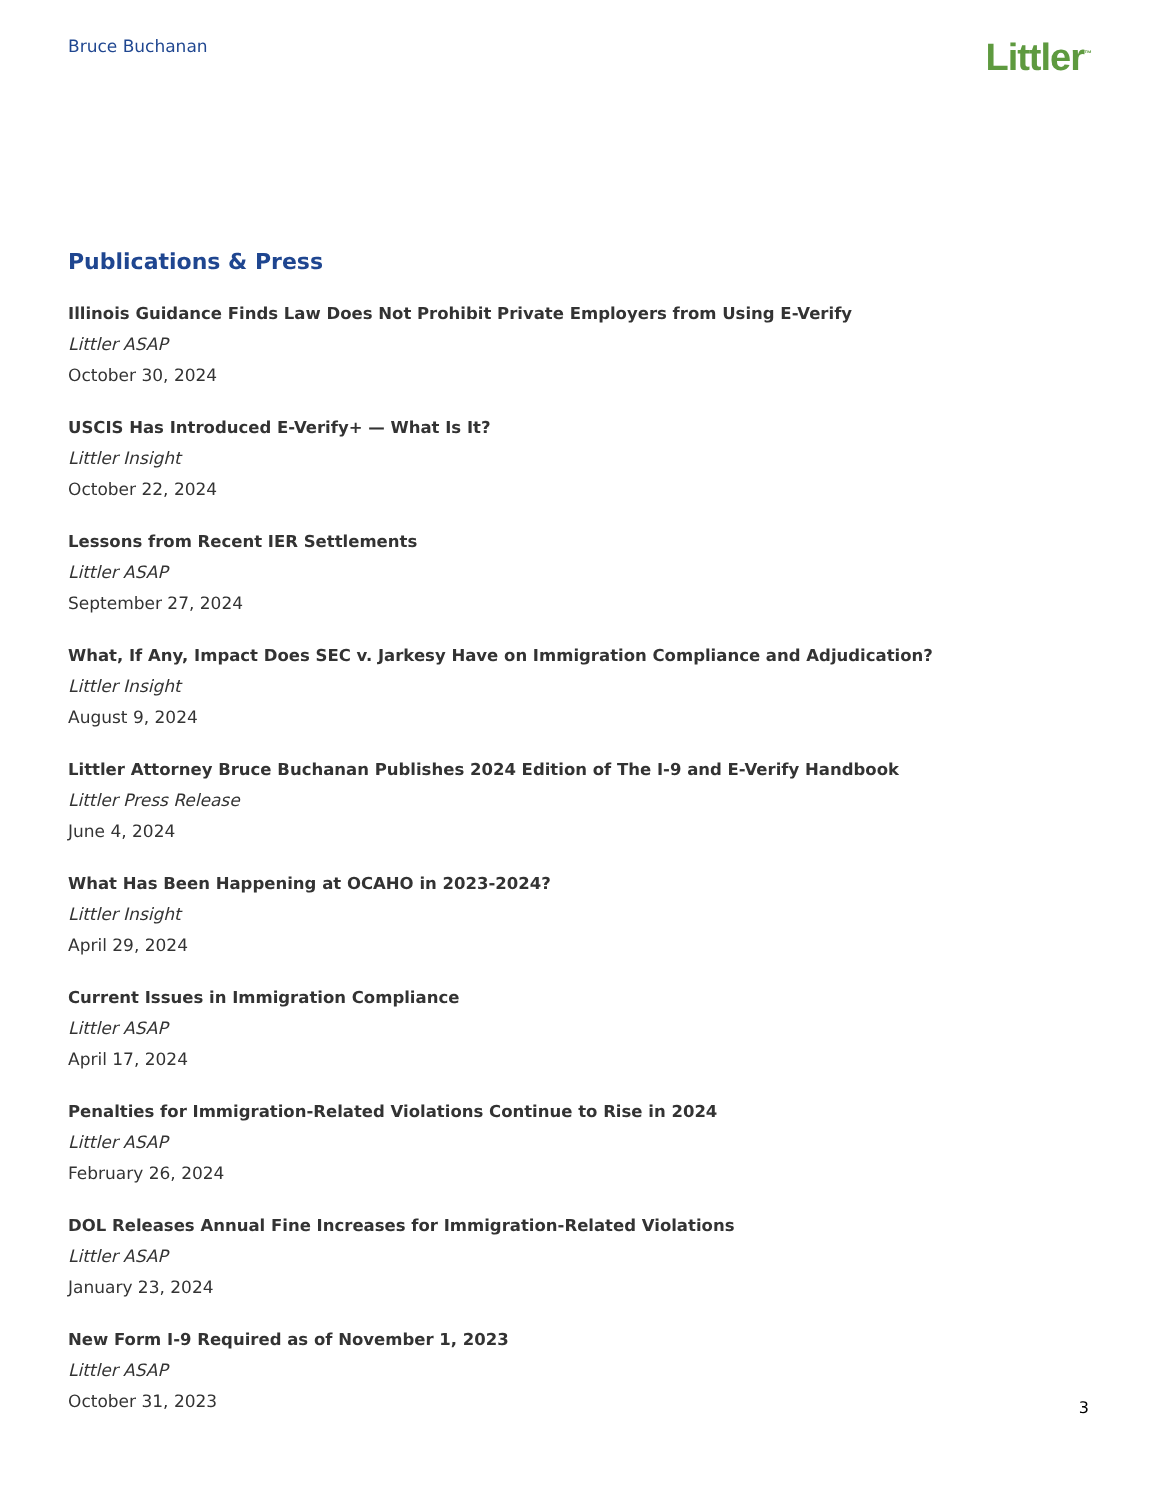Bruce Buchanan
Littler<sup>™</sup>
Publications & Press
Illinois Guidance Finds Law Does Not Prohibit Private Employers from Using E-Verify
Littler ASAP
October 30, 2024
USCIS Has Introduced E-Verify+ — What Is It?
Littler Insight
October 22, 2024
Lessons from Recent IER Settlements
Littler ASAP
September 27, 2024
What, If Any, Impact Does SEC v. Jarkesy Have on Immigration Compliance and Adjudication?
Littler Insight
August 9, 2024
Littler Attorney Bruce Buchanan Publishes 2024 Edition of The I-9 and E-Verify Handbook
Littler Press Release
June 4, 2024
What Has Been Happening at OCAHO in 2023-2024?
Littler Insight
April 29, 2024
Current Issues in Immigration Compliance
Littler ASAP
April 17, 2024
Penalties for Immigration-Related Violations Continue to Rise in 2024
Littler ASAP
February 26, 2024
DOL Releases Annual Fine Increases for Immigration-Related Violations
Littler ASAP
January 23, 2024
New Form I-9 Required as of November 1, 2023
Littler ASAP
October 31, 2023
3